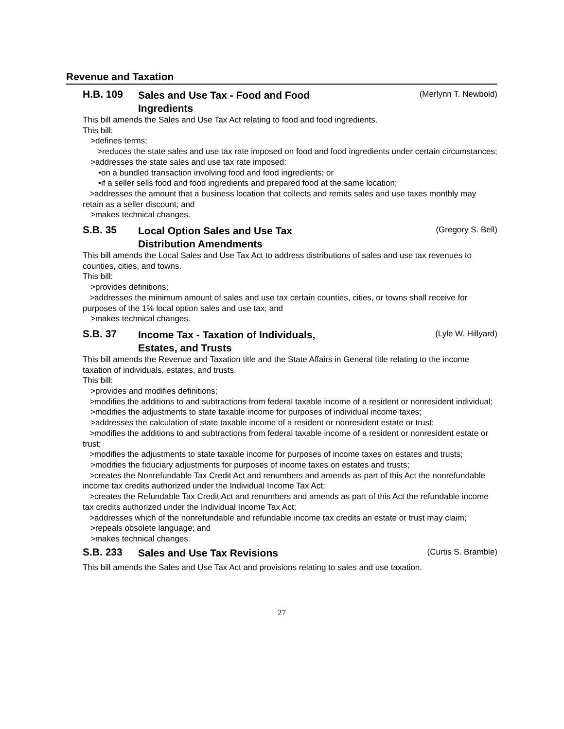Revenue and Taxation
H.B. 109
Sales and Use Tax - Food and Food Ingredients
(Merlynn T. Newbold)
This bill amends the Sales and Use Tax Act relating to food and food ingredients.
This bill:
>defines terms;
>reduces the state sales and use tax rate imposed on food and food ingredients under certain circumstances;
>addresses the state sales and use tax rate imposed:
•on a bundled transaction involving food and food ingredients; or
•if a seller sells food and food ingredients and prepared food at the same location;
>addresses the amount that a business location that collects and remits sales and use taxes monthly may retain as a seller discount; and
>makes technical changes.
S.B. 35
Local Option Sales and Use Tax Distribution Amendments
(Gregory S. Bell)
This bill amends the Local Sales and Use Tax Act to address distributions of sales and use tax revenues to counties, cities, and towns.
This bill:
>provides definitions;
>addresses the minimum amount of sales and use tax certain counties, cities, or towns shall receive for purposes of the 1% local option sales and use tax; and
>makes technical changes.
S.B. 37
Income Tax - Taxation of Individuals, Estates, and Trusts
(Lyle W. Hillyard)
This bill amends the Revenue and Taxation title and the State Affairs in General title relating to the income taxation of individuals, estates, and trusts.
This bill:
>provides and modifies definitions;
>modifies the additions to and subtractions from federal taxable income of a resident or nonresident individual;
>modifies the adjustments to state taxable income for purposes of individual income taxes;
>addresses the calculation of state taxable income of a resident or nonresident estate or trust;
>modifies the additions to and subtractions from federal taxable income of a resident or nonresident estate or trust;
>modifies the adjustments to state taxable income for purposes of income taxes on estates and trusts;
>modifies the fiduciary adjustments for purposes of income taxes on estates and trusts;
>creates the Nonrefundable Tax Credit Act and renumbers and amends as part of this Act the nonrefundable income tax credits authorized under the Individual Income Tax Act;
>creates the Refundable Tax Credit Act and renumbers and amends as part of this Act the refundable income tax credits authorized under the Individual Income Tax Act;
>addresses which of the nonrefundable and refundable income tax credits an estate or trust may claim;
>repeals obsolete language; and
>makes technical changes.
S.B. 233
Sales and Use Tax Revisions
(Curtis S. Bramble)
This bill amends the Sales and Use Tax Act and provisions relating to sales and use taxation.
27